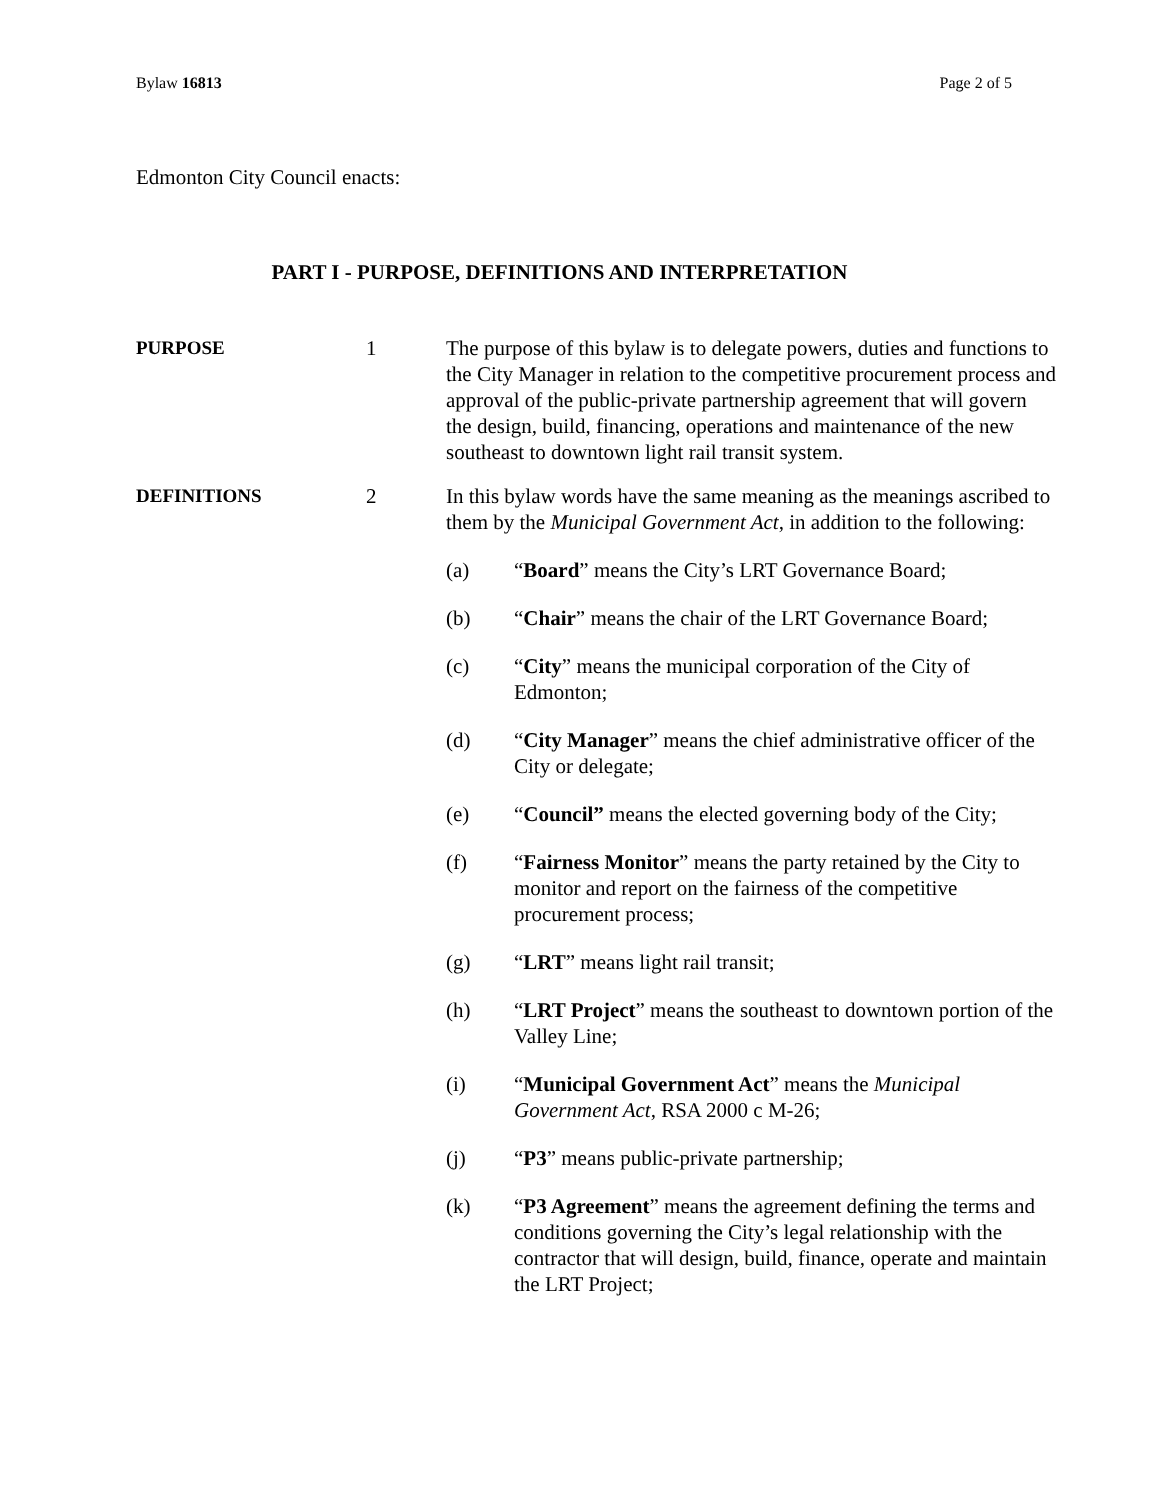Bylaw 16813 Page 2 of 5
Edmonton City Council enacts:
PART I - PURPOSE, DEFINITIONS AND INTERPRETATION
PURPOSE 1 The purpose of this bylaw is to delegate powers, duties and functions to the City Manager in relation to the competitive procurement process and approval of the public-private partnership agreement that will govern the design, build, financing, operations and maintenance of the new southeast to downtown light rail transit system.
DEFINITIONS 2 In this bylaw words have the same meaning as the meanings ascribed to them by the Municipal Government Act, in addition to the following:
(a) “Board” means the City’s LRT Governance Board;
(b) “Chair” means the chair of the LRT Governance Board;
(c) “City” means the municipal corporation of the City of Edmonton;
(d) “City Manager” means the chief administrative officer of the City or delegate;
(e) “Council” means the elected governing body of the City;
(f) “Fairness Monitor” means the party retained by the City to monitor and report on the fairness of the competitive procurement process;
(g) “LRT” means light rail transit;
(h) “LRT Project” means the southeast to downtown portion of the Valley Line;
(i) “Municipal Government Act” means the Municipal Government Act, RSA 2000 c M-26;
(j) “P3” means public-private partnership;
(k) “P3 Agreement” means the agreement defining the terms and conditions governing the City’s legal relationship with the contractor that will design, build, finance, operate and maintain the LRT Project;